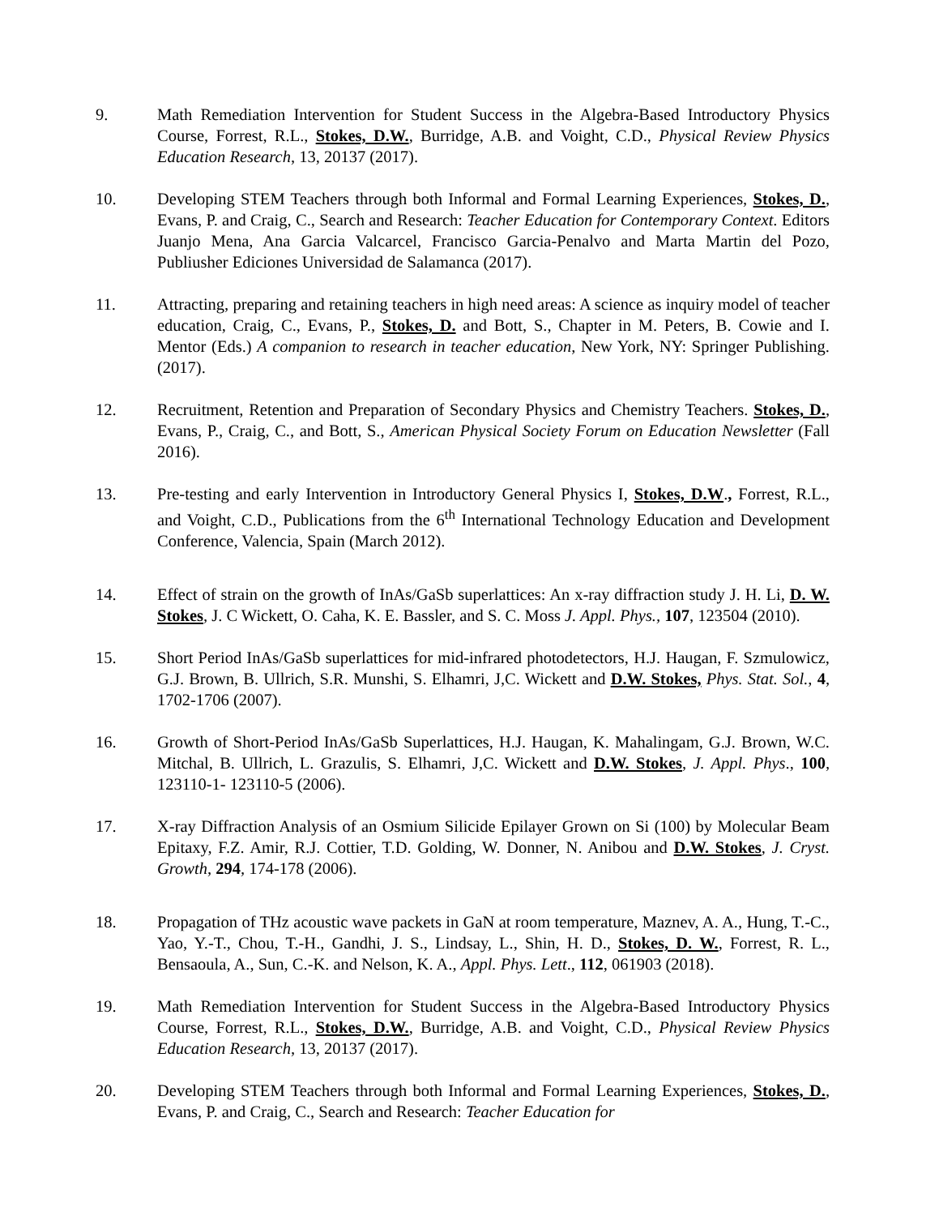9. Math Remediation Intervention for Student Success in the Algebra-Based Introductory Physics Course, Forrest, R.L., Stokes, D.W., Burridge, A.B. and Voight, C.D., Physical Review Physics Education Research, 13, 20137 (2017).
10. Developing STEM Teachers through both Informal and Formal Learning Experiences, Stokes, D., Evans, P. and Craig, C., Search and Research: Teacher Education for Contemporary Context. Editors Juanjo Mena, Ana Garcia Valcarcel, Francisco Garcia-Penalvo and Marta Martin del Pozo, Publiusher Ediciones Universidad de Salamanca (2017).
11. Attracting, preparing and retaining teachers in high need areas: A science as inquiry model of teacher education, Craig, C., Evans, P., Stokes, D. and Bott, S., Chapter in M. Peters, B. Cowie and I. Mentor (Eds.) A companion to research in teacher education, New York, NY: Springer Publishing. (2017).
12. Recruitment, Retention and Preparation of Secondary Physics and Chemistry Teachers. Stokes, D., Evans, P., Craig, C., and Bott, S., American Physical Society Forum on Education Newsletter (Fall 2016).
13. Pre-testing and early Intervention in Introductory General Physics I, Stokes, D.W., Forrest, R.L., and Voight, C.D., Publications from the 6<sup>th</sup> International Technology Education and Development Conference, Valencia, Spain (March 2012).
14. Effect of strain on the growth of InAs/GaSb superlattices: An x-ray diffraction study J. H. Li, D. W. Stokes, J. C Wickett, O. Caha, K. E. Bassler, and S. C. Moss J. Appl. Phys., 107, 123504 (2010).
15. Short Period InAs/GaSb superlattices for mid-infrared photodetectors, H.J. Haugan, F. Szmulowicz, G.J. Brown, B. Ullrich, S.R. Munshi, S. Elhamri, J,C. Wickett and D.W. Stokes, Phys. Stat. Sol., 4, 1702-1706 (2007).
16. Growth of Short-Period InAs/GaSb Superlattices, H.J. Haugan, K. Mahalingam, G.J. Brown, W.C. Mitchal, B. Ullrich, L. Grazulis, S. Elhamri, J,C. Wickett and D.W. Stokes, J. Appl. Phys., 100, 123110-1- 123110-5 (2006).
17. X-ray Diffraction Analysis of an Osmium Silicide Epilayer Grown on Si (100) by Molecular Beam Epitaxy, F.Z. Amir, R.J. Cottier, T.D. Golding, W. Donner, N. Anibou and D.W. Stokes, J. Cryst. Growth, 294, 174-178 (2006).
18. Propagation of THz acoustic wave packets in GaN at room temperature, Maznev, A. A., Hung, T.-C., Yao, Y.-T., Chou, T.-H., Gandhi, J. S., Lindsay, L., Shin, H. D., Stokes, D. W., Forrest, R. L., Bensaoula, A., Sun, C.-K. and Nelson, K. A., Appl. Phys. Lett., 112, 061903 (2018).
19. Math Remediation Intervention for Student Success in the Algebra-Based Introductory Physics Course, Forrest, R.L., Stokes, D.W., Burridge, A.B. and Voight, C.D., Physical Review Physics Education Research, 13, 20137 (2017).
20. Developing STEM Teachers through both Informal and Formal Learning Experiences, Stokes, D., Evans, P. and Craig, C., Search and Research: Teacher Education for